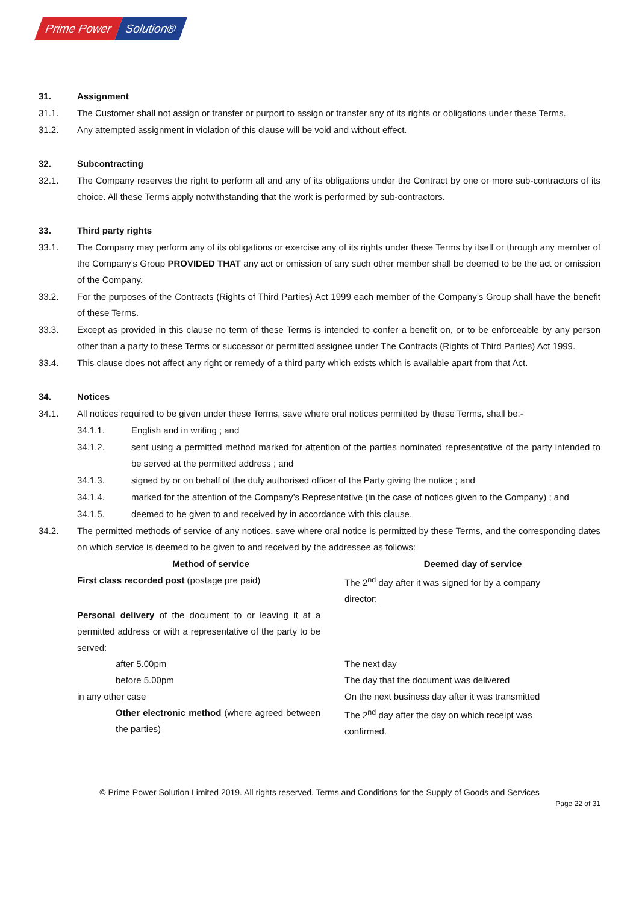Prime Power Solution®
31. Assignment
31.1. The Customer shall not assign or transfer or purport to assign or transfer any of its rights or obligations under these Terms.
31.2. Any attempted assignment in violation of this clause will be void and without effect.
32. Subcontracting
32.1. The Company reserves the right to perform all and any of its obligations under the Contract by one or more sub-contractors of its choice. All these Terms apply notwithstanding that the work is performed by sub-contractors.
33. Third party rights
33.1. The Company may perform any of its obligations or exercise any of its rights under these Terms by itself or through any member of the Company’s Group PROVIDED THAT any act or omission of any such other member shall be deemed to be the act or omission of the Company.
33.2. For the purposes of the Contracts (Rights of Third Parties) Act 1999 each member of the Company’s Group shall have the benefit of these Terms.
33.3. Except as provided in this clause no term of these Terms is intended to confer a benefit on, or to be enforceable by any person other than a party to these Terms or successor or permitted assignee under The Contracts (Rights of Third Parties) Act 1999.
33.4. This clause does not affect any right or remedy of a third party which exists which is available apart from that Act.
34. Notices
34.1. All notices required to be given under these Terms, save where oral notices permitted by these Terms, shall be:-
34.1.1. English and in writing ; and
34.1.2. sent using a permitted method marked for attention of the parties nominated representative of the party intended to be served at the permitted address ; and
34.1.3. signed by or on behalf of the duly authorised officer of the Party giving the notice ; and
34.1.4. marked for the attention of the Company’s Representative (in the case of notices given to the Company) ; and
34.1.5. deemed to be given to and received by in accordance with this clause.
34.2. The permitted methods of service of any notices, save where oral notice is permitted by these Terms, and the corresponding dates on which service is deemed to be given to and received by the addressee as follows:
| Method of service | Deemed day of service |
| --- | --- |
| First class recorded post (postage pre paid) | The 2<sup>nd</sup> day after it was signed for by a company director; |
| Personal delivery of the document to or leaving it at a permitted address or with a representative of the party to be served: | |
| after 5.00pm | The next day |
| before 5.00pm | The day that the document was delivered |
| in any other case | On the next business day after it was transmitted |
| Other electronic method (where agreed between the parties) | The 2<sup>nd</sup> day after the day on which receipt was confirmed. |
© Prime Power Solution Limited 2019. All rights reserved. Terms and Conditions for the Supply of Goods and Services
Page 22 of 31